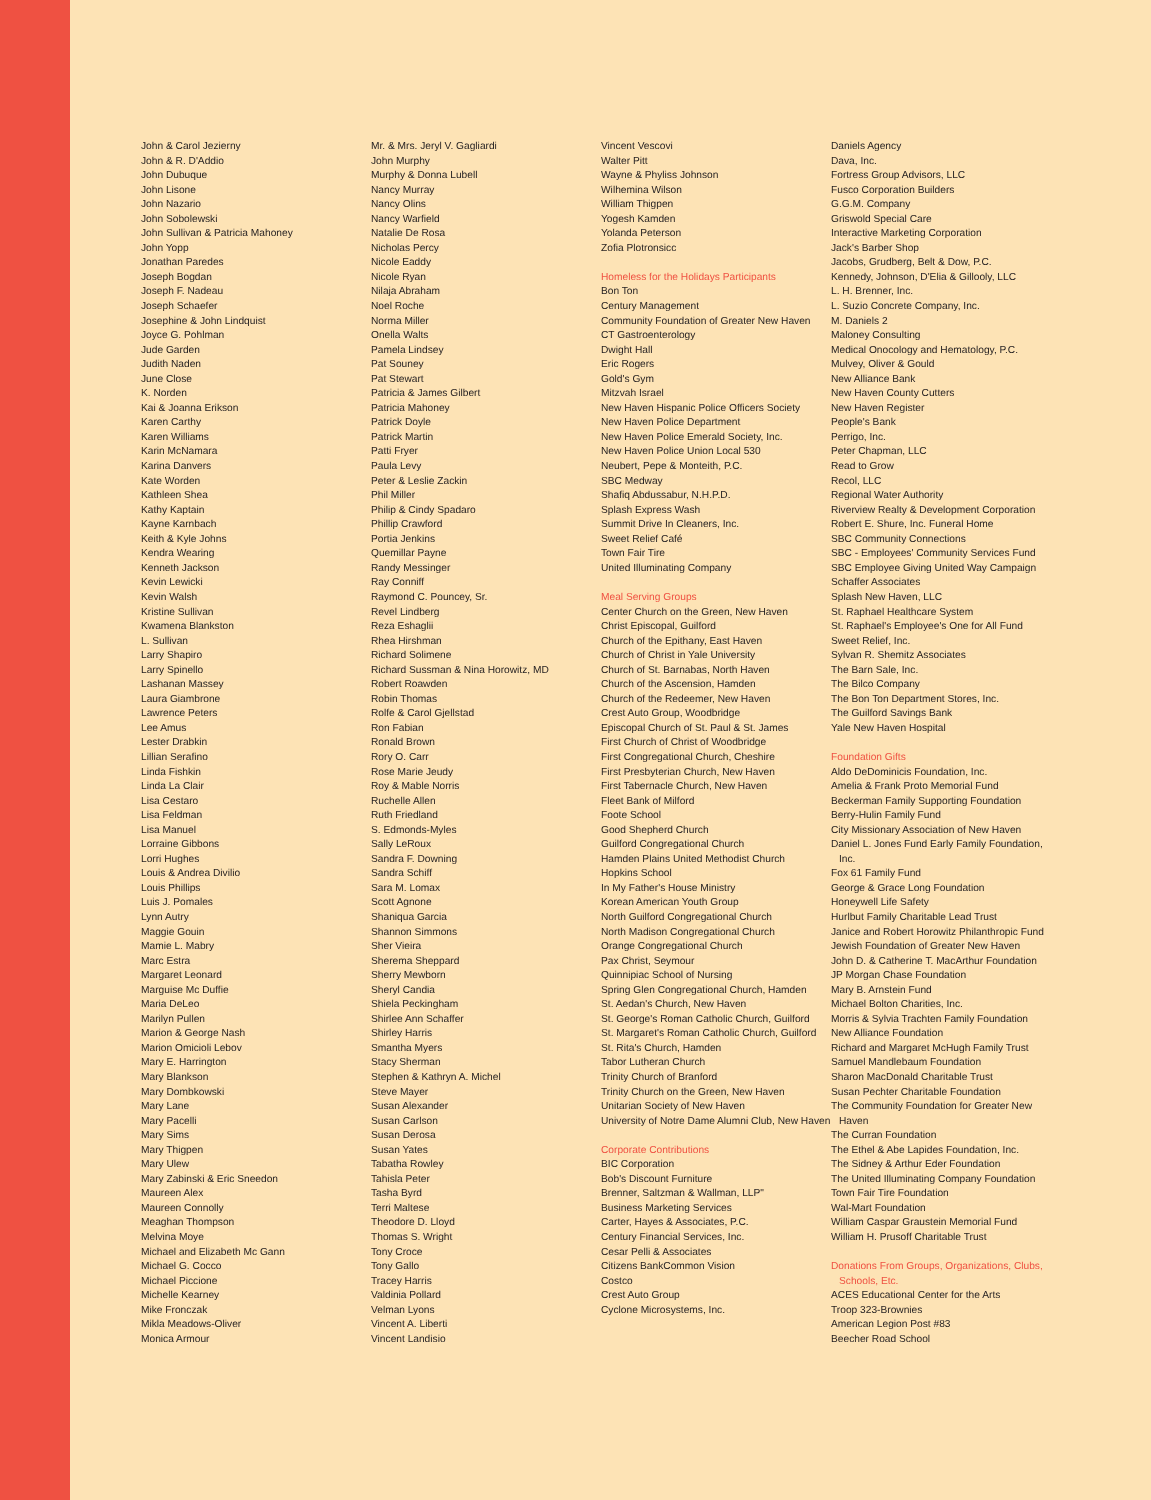John & Carol Jezierny
John & R. D'Addio
John Dubuque
John Lisone
John Nazario
John Sobolewski
John Sullivan & Patricia Mahoney
John Yopp
Jonathan Paredes
Joseph Bogdan
Joseph F. Nadeau
Joseph Schaefer
Josephine & John Lindquist
Joyce G. Pohlman
Jude Garden
Judith Naden
June Close
K. Norden
Kai & Joanna Erikson
Karen Carthy
Karen Williams
Karin McNamara
Karina Danvers
Kate Worden
Kathleen Shea
Kathy Kaptain
Kayne Karnbach
Keith & Kyle Johns
Kendra Wearing
Kenneth Jackson
Kevin Lewicki
Kevin Walsh
Kristine Sullivan
Kwamena Blankston
L. Sullivan
Larry Shapiro
Larry Spinello
Lashanan Massey
Laura Giambrone
Lawrence Peters
Lee Amus
Lester Drabkin
Lillian Serafino
Linda Fishkin
Linda La Clair
Lisa Cestaro
Lisa Feldman
Lisa Manuel
Lorraine Gibbons
Lorri Hughes
Louis & Andrea Divilio
Louis Phillips
Luis J. Pomales
Lynn Autry
Maggie Gouin
Mamie L. Mabry
Marc Estra
Margaret Leonard
Marguise Mc Duffie
Maria DeLeo
Marilyn Pullen
Marion & George Nash
Marion Omicioli Lebov
Mary E. Harrington
Mary Blankson
Mary Dombkowski
Mary Lane
Mary Pacelli
Mary Sims
Mary Thigpen
Mary Ulew
Mary Zabinski & Eric Sneedon
Maureen Alex
Maureen Connolly
Meaghan Thompson
Melvina Moye
Michael and Elizabeth Mc Gann
Michael G. Cocco
Michael Piccione
Michelle Kearney
Mike Fronczak
Mikla Meadows-Oliver
Monica Armour
Mr. & Mrs. Jeryl V. Gagliardi
John Murphy
Murphy & Donna Lubell
Nancy Murray
Nancy Olins
Nancy Warfield
Natalie De Rosa
Nicholas Percy
Nicole Eaddy
Nicole Ryan
Nilaja Abraham
Noel Roche
Norma Miller
Onella Walts
Pamela Lindsey
Pat Souney
Pat Stewart
Patricia & James Gilbert
Patricia Mahoney
Patrick Doyle
Patrick Martin
Patti Fryer
Paula Levy
Peter & Leslie Zackin
Phil Miller
Philip & Cindy Spadaro
Phillip Crawford
Portia Jenkins
Quemillar Payne
Randy Messinger
Ray Conniff
Raymond C. Pouncey, Sr.
Revel Lindberg
Reza Eshaglii
Rhea Hirshman
Richard Solimene
Richard Sussman & Nina Horowitz, MD
Robert Roawden
Robin Thomas
Rolfe & Carol Gjellstad
Ron Fabian
Ronald Brown
Rory O. Carr
Rose Marie Jeudy
Roy & Mable Norris
Ruchelle Allen
Ruth Friedland
S. Edmonds-Myles
Sally LeRoux
Sandra F. Downing
Sandra Schiff
Sara M. Lomax
Scott Agnone
Shaniqua Garcia
Shannon Simmons
Sher Vieira
Sherema Sheppard
Sherry Mewborn
Sheryl Candia
Shiela Peckingham
Shirlee Ann Schaffer
Shirley Harris
Smantha Myers
Stacy Sherman
Stephen & Kathryn A. Michel
Steve Mayer
Susan Alexander
Susan Carlson
Susan Derosa
Susan Yates
Tabatha Rowley
Tahisla Peter
Tasha Byrd
Terri Maltese
Theodore D. Lloyd
Thomas S. Wright
Tony Croce
Tony Gallo
Tracey Harris
Valdinia Pollard
Velman Lyons
Vincent A. Liberti
Vincent Landisio
Vincent Vescovi
Walter Pitt
Wayne & Phyliss Johnson
Wilhemina Wilson
William Thigpen
Yogesh Kamden
Yolanda Peterson
Zofia Plotronsicc
Homeless for the Holidays Participants
Bon Ton
Century Management
Community Foundation of Greater New Haven
CT Gastroenterology
Dwight Hall
Eric Rogers
Gold's Gym
Mitzvah Israel
New Haven Hispanic Police Officers Society
New Haven Police Department
New Haven Police Emerald Society, Inc.
New Haven Police Union Local 530
Neubert, Pepe & Monteith, P.C.
SBC Medway
Shafiq Abdussabur, N.H.P.D.
Splash Express Wash
Summit Drive In Cleaners, Inc.
Sweet Relief Café
Town Fair Tire
United Illuminating Company
Meal Serving Groups
Center Church on the Green, New Haven
Christ Episcopal, Guilford
Church of the Epithany, East Haven
Church of Christ in Yale University
Church of St. Barnabas, North Haven
Church of the Ascension, Hamden
Church of the Redeemer, New Haven
Crest Auto Group, Woodbridge
Episcopal Church of St. Paul & St. James
First Church of Christ of Woodbridge
First Congregational Church, Cheshire
First Presbyterian Church, New Haven
First Tabernacle Church, New Haven
Fleet Bank of Milford
Foote School
Good Shepherd Church
Guilford Congregational Church
Hamden Plains United Methodist Church
Hopkins School
In My Father's House Ministry
Korean American Youth Group
North Guilford Congregational Church
North Madison Congregational Church
Orange Congregational Church
Pax Christ, Seymour
Quinnipiac School of Nursing
Spring Glen Congregational Church, Hamden
St. Aedan's Church, New Haven
St. George's Roman Catholic Church, Guilford
St. Margaret's Roman Catholic Church, Guilford
St. Rita's Church, Hamden
Tabor Lutheran Church
Trinity Church of Branford
Trinity Church on the Green, New Haven
Unitarian Society of New Haven
University of Notre Dame Alumni Club, New Haven
Corporate Contributions
BIC Corporation
Bob's Discount Furniture
Brenner, Saltzman & Wallman, LLP"
Business Marketing Services
Carter, Hayes & Associates, P.C.
Century Financial Services, Inc.
Cesar Pelli & Associates
Citizens BankCommon Vision
Costco
Crest Auto Group
Cyclone Microsystems, Inc.
Daniels Agency
Dava, Inc.
Fortress Group Advisors, LLC
Fusco Corporation Builders
G.G.M. Company
Griswold Special Care
Interactive Marketing Corporation
Jack's Barber Shop
Jacobs, Grudberg, Belt & Dow, P.C.
Kennedy, Johnson, D'Elia & Gillooly, LLC
L. H. Brenner, Inc.
L. Suzio Concrete Company, Inc.
M. Daniels 2
Maloney Consulting
Medical Onocology and Hematology, P.C.
Mulvey, Oliver & Gould
New Alliance Bank
New Haven County Cutters
New Haven Register
People's Bank
Perrigo, Inc.
Peter Chapman, LLC
Read to Grow
Recol, LLC
Regional Water Authority
Riverview Realty & Development Corporation
Robert E. Shure, Inc. Funeral Home
SBC Community Connections
SBC - Employees' Community Services Fund
SBC Employee Giving United Way Campaign
Schaffer Associates
Splash New Haven, LLC
St. Raphael Healthcare System
St. Raphael's Employee's One for All Fund
Sweet Relief, Inc.
Sylvan R. Shemitz Associates
The Barn Sale, Inc.
The Bilco Company
The Bon Ton Department Stores, Inc.
The Guilford Savings Bank
Yale New Haven Hospital
Foundation Gifts
Aldo DeDominicis Foundation, Inc.
Amelia & Frank Proto Memorial Fund
Beckerman Family Supporting Foundation
Berry-Hulin Family Fund
City Missionary Association of New Haven
Daniel L. Jones Fund Early Family Foundation, Inc.
Fox 61 Family Fund
George & Grace Long Foundation
Honeywell Life Safety
Hurlbut Family Charitable Lead Trust
Janice and Robert Horowitz Philanthropic Fund
Jewish Foundation of Greater New Haven
John D. & Catherine T. MacArthur Foundation
JP Morgan Chase Foundation
Mary B. Arnstein Fund
Michael Bolton Charities, Inc.
Morris & Sylvia Trachten Family Foundation
New Alliance Foundation
Richard and Margaret McHugh Family Trust
Samuel Mandlebaum Foundation
Sharon MacDonald Charitable Trust
Susan Pechter Charitable Foundation
The Community Foundation for Greater New Haven
The Curran Foundation
The Ethel & Abe Lapides Foundation, Inc.
The Sidney & Arthur Eder Foundation
The United Illuminating Company Foundation
Town Fair Tire Foundation
Wal-Mart Foundation
William Caspar Graustein Memorial Fund
William H. Prusoff Charitable Trust
Donations From Groups, Organizations, Clubs, Schools, Etc.
ACES Educational Center for the Arts
Troop 323-Brownies
American Legion Post #83
Beecher Road School